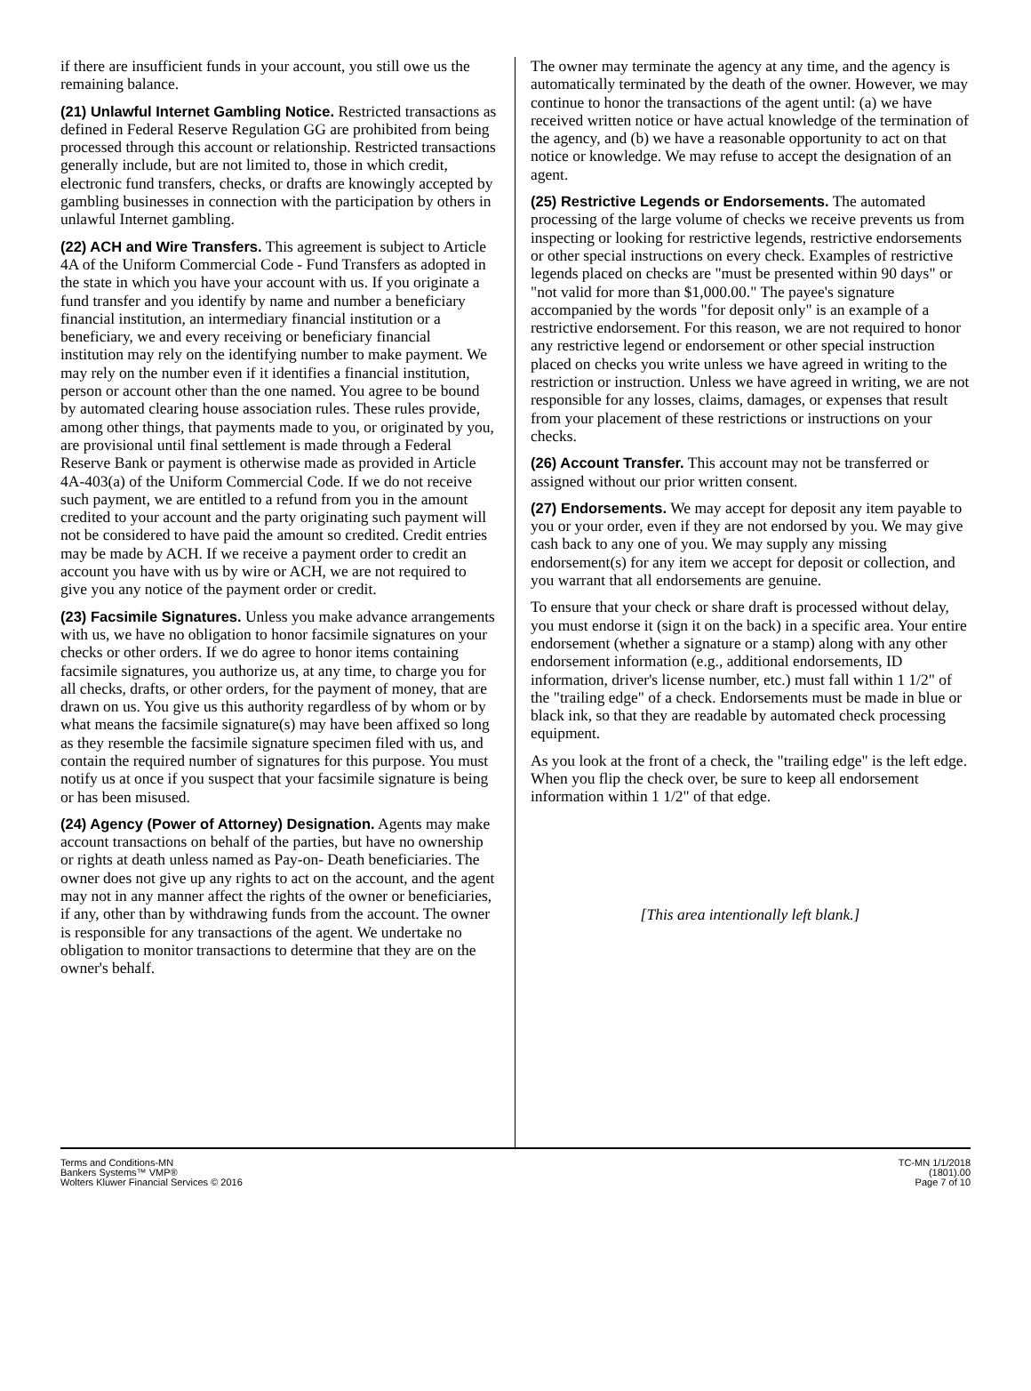if there are insufficient funds in your account, you still owe us the remaining balance.
(21) Unlawful Internet Gambling Notice. Restricted transactions as defined in Federal Reserve Regulation GG are prohibited from being processed through this account or relationship. Restricted transactions generally include, but are not limited to, those in which credit, electronic fund transfers, checks, or drafts are knowingly accepted by gambling businesses in connection with the participation by others in unlawful Internet gambling.
(22) ACH and Wire Transfers. This agreement is subject to Article 4A of the Uniform Commercial Code - Fund Transfers as adopted in the state in which you have your account with us. If you originate a fund transfer and you identify by name and number a beneficiary financial institution, an intermediary financial institution or a beneficiary, we and every receiving or beneficiary financial institution may rely on the identifying number to make payment. We may rely on the number even if it identifies a financial institution, person or account other than the one named. You agree to be bound by automated clearing house association rules. These rules provide, among other things, that payments made to you, or originated by you, are provisional until final settlement is made through a Federal Reserve Bank or payment is otherwise made as provided in Article 4A-403(a) of the Uniform Commercial Code. If we do not receive such payment, we are entitled to a refund from you in the amount credited to your account and the party originating such payment will not be considered to have paid the amount so credited. Credit entries may be made by ACH. If we receive a payment order to credit an account you have with us by wire or ACH, we are not required to give you any notice of the payment order or credit.
(23) Facsimile Signatures. Unless you make advance arrangements with us, we have no obligation to honor facsimile signatures on your checks or other orders. If we do agree to honor items containing facsimile signatures, you authorize us, at any time, to charge you for all checks, drafts, or other orders, for the payment of money, that are drawn on us. You give us this authority regardless of by whom or by what means the facsimile signature(s) may have been affixed so long as they resemble the facsimile signature specimen filed with us, and contain the required number of signatures for this purpose. You must notify us at once if you suspect that your facsimile signature is being or has been misused.
(24) Agency (Power of Attorney) Designation. Agents may make account transactions on behalf of the parties, but have no ownership or rights at death unless named as Pay-on- Death beneficiaries. The owner does not give up any rights to act on the account, and the agent may not in any manner affect the rights of the owner or beneficiaries, if any, other than by withdrawing funds from the account. The owner is responsible for any transactions of the agent. We undertake no obligation to monitor transactions to determine that they are on the owner's behalf.
The owner may terminate the agency at any time, and the agency is automatically terminated by the death of the owner. However, we may continue to honor the transactions of the agent until: (a) we have received written notice or have actual knowledge of the termination of the agency, and (b) we have a reasonable opportunity to act on that notice or knowledge. We may refuse to accept the designation of an agent.
(25) Restrictive Legends or Endorsements. The automated processing of the large volume of checks we receive prevents us from inspecting or looking for restrictive legends, restrictive endorsements or other special instructions on every check. Examples of restrictive legends placed on checks are "must be presented within 90 days" or "not valid for more than $1,000.00." The payee's signature accompanied by the words "for deposit only" is an example of a restrictive endorsement. For this reason, we are not required to honor any restrictive legend or endorsement or other special instruction placed on checks you write unless we have agreed in writing to the restriction or instruction. Unless we have agreed in writing, we are not responsible for any losses, claims, damages, or expenses that result from your placement of these restrictions or instructions on your checks.
(26) Account Transfer. This account may not be transferred or assigned without our prior written consent.
(27) Endorsements. We may accept for deposit any item payable to you or your order, even if they are not endorsed by you. We may give cash back to any one of you. We may supply any missing endorsement(s) for any item we accept for deposit or collection, and you warrant that all endorsements are genuine.
To ensure that your check or share draft is processed without delay, you must endorse it (sign it on the back) in a specific area. Your entire endorsement (whether a signature or a stamp) along with any other endorsement information (e.g., additional endorsements, ID information, driver's license number, etc.) must fall within 1 1/2" of the "trailing edge" of a check. Endorsements must be made in blue or black ink, so that they are readable by automated check processing equipment.
As you look at the front of a check, the "trailing edge" is the left edge. When you flip the check over, be sure to keep all endorsement information within 1 1/2" of that edge.
[This area intentionally left blank.]
Terms and Conditions-MN
Bankers Systems™ VMP®
Wolters Kluwer Financial Services © 2016
TC-MN 1/1/2018
(1801).00
Page 7 of 10